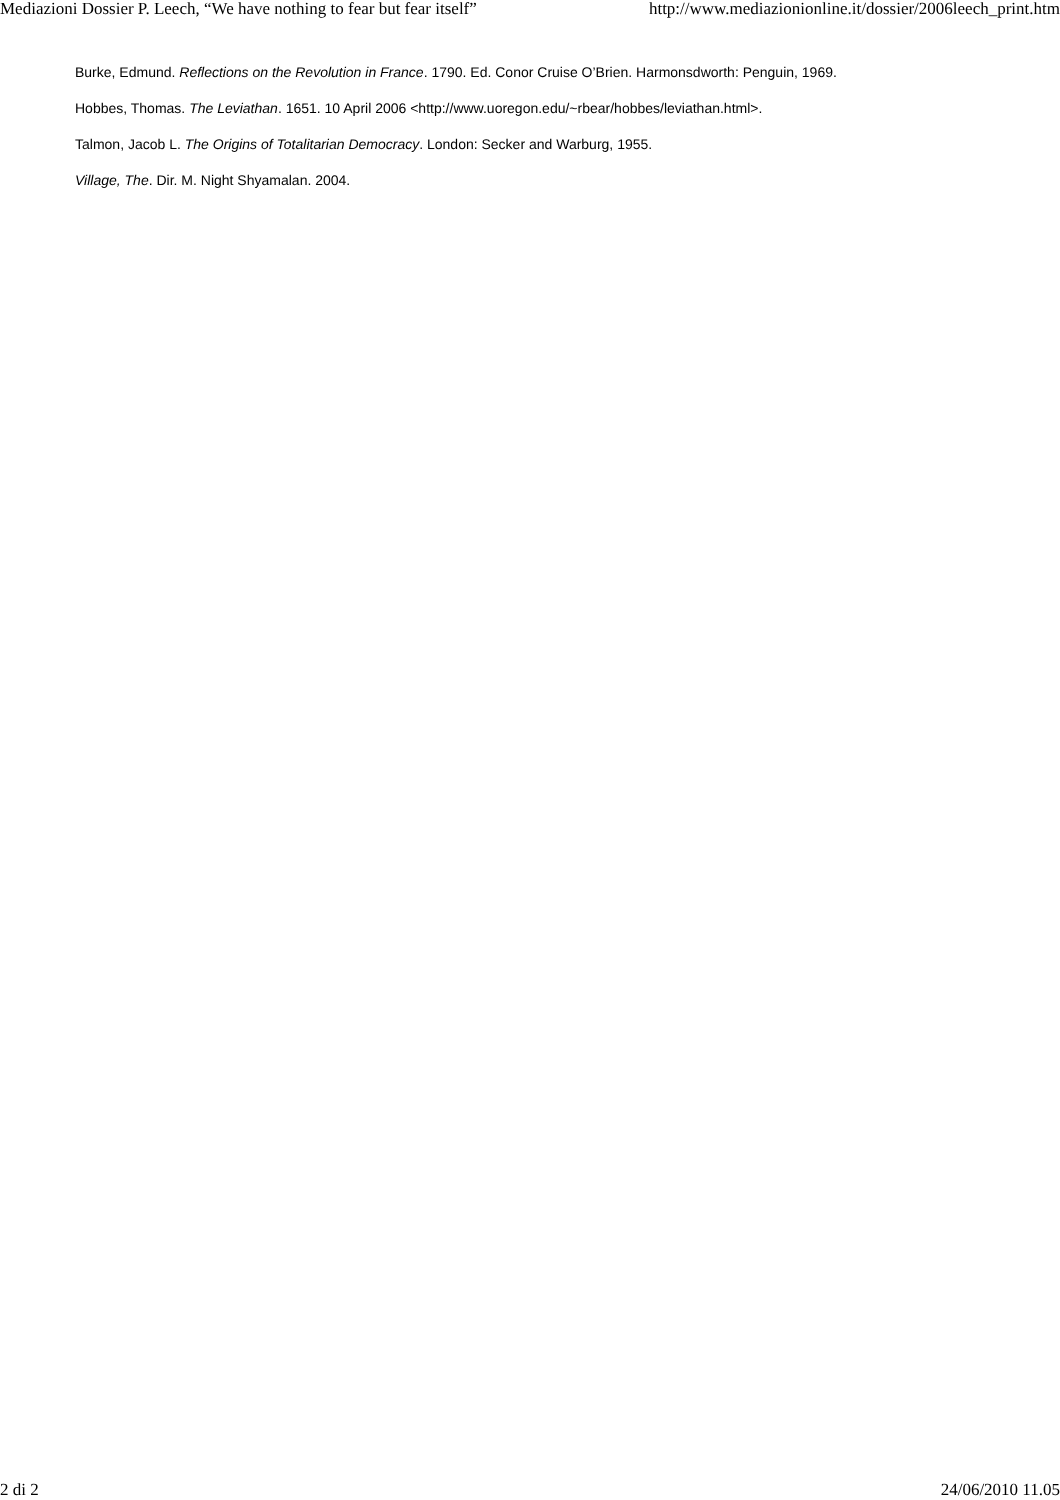Mediazioni Dossier P. Leech, “We have nothing to fear but fear itself” http://www.mediazionionline.it/dossier/2006leech_print.htm
Burke, Edmund. Reflections on the Revolution in France. 1790. Ed. Conor Cruise O’Brien. Harmonsdworth: Penguin, 1969.
Hobbes, Thomas. The Leviathan. 1651. 10 April 2006 <http://www.uoregon.edu/~rbear/hobbes/leviathan.html>.
Talmon, Jacob L. The Origins of Totalitarian Democracy. London: Secker and Warburg, 1955.
Village, The. Dir. M. Night Shyamalan. 2004.
2 di 2 24/06/2010 11.05